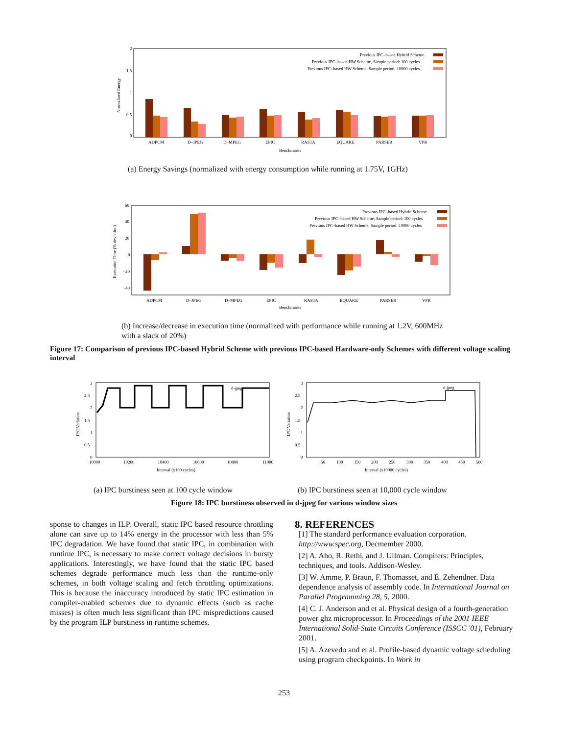2
1.5
1
0.5
0
Normalized Energy
Previous IPC–based Hybrid Scheme
Previous IPC–based HW Scheme, Sample period: 100 cycles
Previous IPC–based HW Scheme, Sample period: 10000 cycles
ADPCM
D–JPEG
D–MPEG
EPIC
RASTA
EQUAKE
PARSER
VPR
Benchmarks
(a) Energy Savings (normalized with energy consumption while running at 1.75V, 1GHz)
60
40
20
0
−20
−40
Execution Time (% deviation)
Previous IPC–based Hybrid Scheme
Previous IPC–based HW Scheme, Sample period: 100 cycles
Previous IPC–based HW Scheme, Sample period: 10000 cycles
ADPCM
D–JPEG
D–MPEG
EPIC
RASTA
EQUAKE
PARSER
VPR
Benchmarks
(b) Increase/decrease in execution time (normalized with performance while running at 1.2V, 600MHz with a slack of 20%)
Figure 17: Comparison of previous IPC-based Hybrid Scheme with previous IPC-based Hardware-only Schemes with different voltage scaling interval
3
2.5
2
1.5
1
0.5
0
IPC Variation
d-jpeg
10000
10200
10400
10600
10800
11000
Interval (x100 cycles)
3
2.5
2
1.5
1
0.5
0
IPC Variation
d-jpeg
50
100
150
200
250
300
350
400
450
500
Interval (x10000 cycles)
(a) IPC burstiness seen at 100 cycle window
(b) IPC burstiness seen at 10,000 cycle window
Figure 18: IPC burstiness observed in d-jpeg for various window sizes
sponse to changes in ILP. Overall, static IPC based resource throttling alone can save up to 14% energy in the processor with less than 5% IPC degradation. We have found that static IPC, in combination with runtime IPC, is necessary to make correct voltage decisions in bursty applications. Interestingly, we have found that the static IPC based schemes degrade performance much less than the runtime-only schemes, in both voltage scaling and fetch throttling optimizations. This is because the inaccuracy introduced by static IPC estimation in compiler-enabled schemes due to dynamic effects (such as cache misses) is often much less significant than IPC mispredictions caused by the program ILP burstiness in runtime schemes.
8. REFERENCES
[1] The standard performance evaluation corporation. http://www.spec.org, Decmember 2000.
[2] A. Aho, R. Rethi, and J. Ullman. Compilers: Principles, techniques, and tools. Addison-Wesley.
[3] W. Amme, P. Braun, F. Thomasset, and E. Zehendner. Data dependence analysis of assembly code. In International Journal on Parallel Programming 28, 5, 2000.
[4] C. J. Anderson and et al. Physical design of a fourth-generation power ghz microprocessor. In Proceedings of the 2001 IEEE International Solid-State Circuits Conference (ISSCC '01), February 2001.
[5] A. Azevedo and et al. Profile-based dynamic voltage scheduling using program checkpoints. In Work in
253